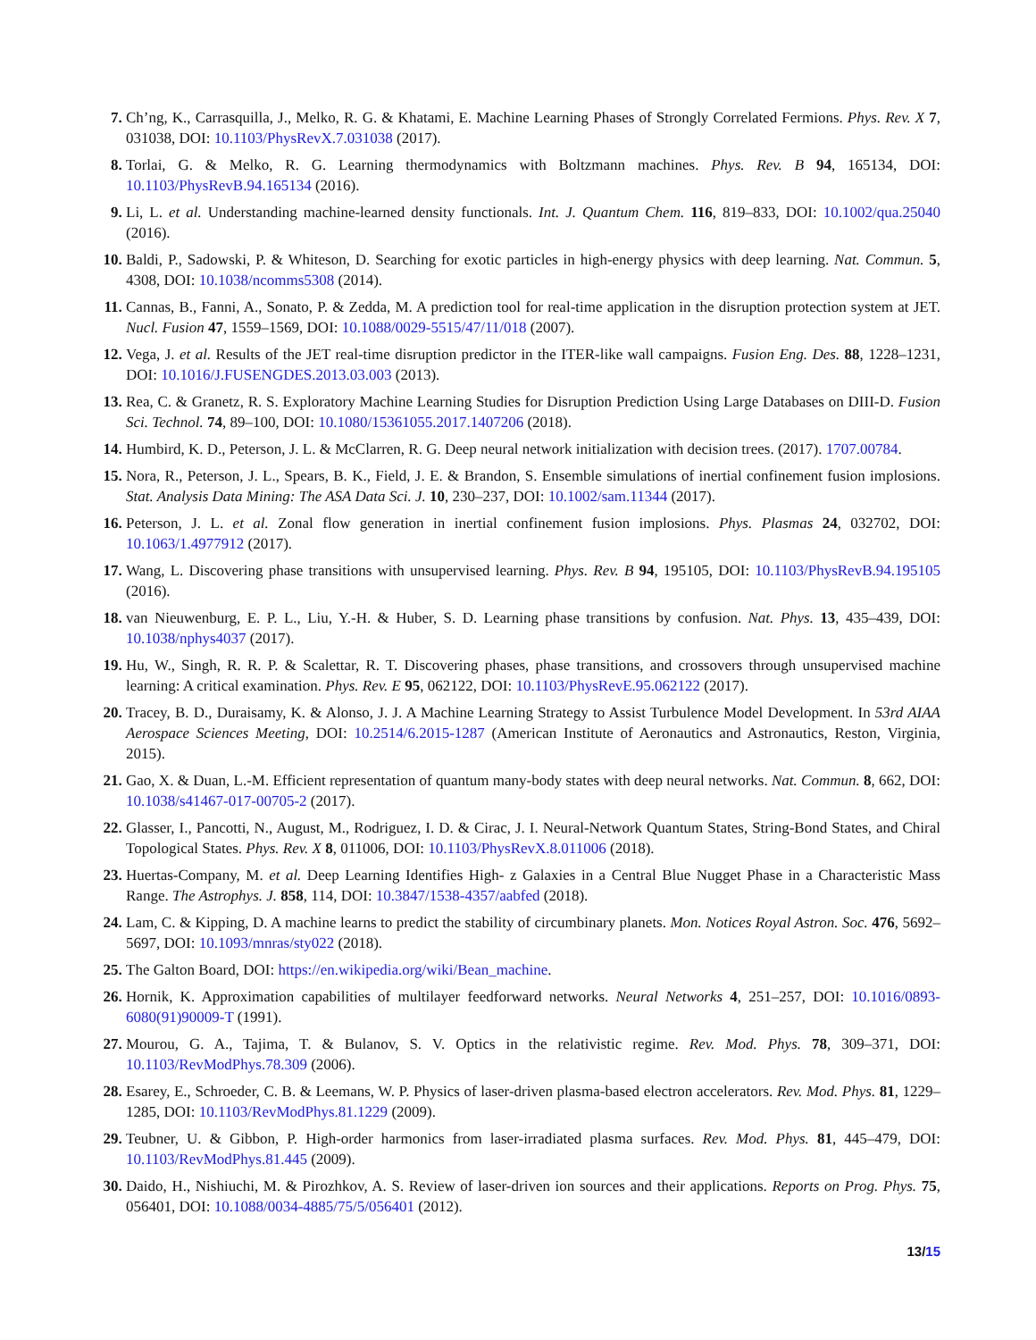7. Ch’ng, K., Carrasquilla, J., Melko, R. G. & Khatami, E. Machine Learning Phases of Strongly Correlated Fermions. Phys. Rev. X 7, 031038, DOI: 10.1103/PhysRevX.7.031038 (2017).
8. Torlai, G. & Melko, R. G. Learning thermodynamics with Boltzmann machines. Phys. Rev. B 94, 165134, DOI: 10.1103/PhysRevB.94.165134 (2016).
9. Li, L. et al. Understanding machine-learned density functionals. Int. J. Quantum Chem. 116, 819–833, DOI: 10.1002/qua.25040 (2016).
10. Baldi, P., Sadowski, P. & Whiteson, D. Searching for exotic particles in high-energy physics with deep learning. Nat. Commun. 5, 4308, DOI: 10.1038/ncomms5308 (2014).
11. Cannas, B., Fanni, A., Sonato, P. & Zedda, M. A prediction tool for real-time application in the disruption protection system at JET. Nucl. Fusion 47, 1559–1569, DOI: 10.1088/0029-5515/47/11/018 (2007).
12. Vega, J. et al. Results of the JET real-time disruption predictor in the ITER-like wall campaigns. Fusion Eng. Des. 88, 1228–1231, DOI: 10.1016/J.FUSENGDES.2013.03.003 (2013).
13. Rea, C. & Granetz, R. S. Exploratory Machine Learning Studies for Disruption Prediction Using Large Databases on DIII-D. Fusion Sci. Technol. 74, 89–100, DOI: 10.1080/15361055.2017.1407206 (2018).
14. Humbird, K. D., Peterson, J. L. & McClarren, R. G. Deep neural network initialization with decision trees. (2017). 1707.00784.
15. Nora, R., Peterson, J. L., Spears, B. K., Field, J. E. & Brandon, S. Ensemble simulations of inertial confinement fusion implosions. Stat. Analysis Data Mining: The ASA Data Sci. J. 10, 230–237, DOI: 10.1002/sam.11344 (2017).
16. Peterson, J. L. et al. Zonal flow generation in inertial confinement fusion implosions. Phys. Plasmas 24, 032702, DOI: 10.1063/1.4977912 (2017).
17. Wang, L. Discovering phase transitions with unsupervised learning. Phys. Rev. B 94, 195105, DOI: 10.1103/PhysRevB.94.195105 (2016).
18. van Nieuwenburg, E. P. L., Liu, Y.-H. & Huber, S. D. Learning phase transitions by confusion. Nat. Phys. 13, 435–439, DOI: 10.1038/nphys4037 (2017).
19. Hu, W., Singh, R. R. P. & Scalettar, R. T. Discovering phases, phase transitions, and crossovers through unsupervised machine learning: A critical examination. Phys. Rev. E 95, 062122, DOI: 10.1103/PhysRevE.95.062122 (2017).
20. Tracey, B. D., Duraisamy, K. & Alonso, J. J. A Machine Learning Strategy to Assist Turbulence Model Development. In 53rd AIAA Aerospace Sciences Meeting, DOI: 10.2514/6.2015-1287 (American Institute of Aeronautics and Astronautics, Reston, Virginia, 2015).
21. Gao, X. & Duan, L.-M. Efficient representation of quantum many-body states with deep neural networks. Nat. Commun. 8, 662, DOI: 10.1038/s41467-017-00705-2 (2017).
22. Glasser, I., Pancotti, N., August, M., Rodriguez, I. D. & Cirac, J. I. Neural-Network Quantum States, String-Bond States, and Chiral Topological States. Phys. Rev. X 8, 011006, DOI: 10.1103/PhysRevX.8.011006 (2018).
23. Huertas-Company, M. et al. Deep Learning Identifies High- z Galaxies in a Central Blue Nugget Phase in a Characteristic Mass Range. The Astrophys. J. 858, 114, DOI: 10.3847/1538-4357/aabfed (2018).
24. Lam, C. & Kipping, D. A machine learns to predict the stability of circumbinary planets. Mon. Notices Royal Astron. Soc. 476, 5692–5697, DOI: 10.1093/mnras/sty022 (2018).
25. The Galton Board, DOI: https://en.wikipedia.org/wiki/Bean_machine.
26. Hornik, K. Approximation capabilities of multilayer feedforward networks. Neural Networks 4, 251–257, DOI: 10.1016/0893-6080(91)90009-T (1991).
27. Mourou, G. A., Tajima, T. & Bulanov, S. V. Optics in the relativistic regime. Rev. Mod. Phys. 78, 309–371, DOI: 10.1103/RevModPhys.78.309 (2006).
28. Esarey, E., Schroeder, C. B. & Leemans, W. P. Physics of laser-driven plasma-based electron accelerators. Rev. Mod. Phys. 81, 1229–1285, DOI: 10.1103/RevModPhys.81.1229 (2009).
29. Teubner, U. & Gibbon, P. High-order harmonics from laser-irradiated plasma surfaces. Rev. Mod. Phys. 81, 445–479, DOI: 10.1103/RevModPhys.81.445 (2009).
30. Daido, H., Nishiuchi, M. & Pirozhkov, A. S. Review of laser-driven ion sources and their applications. Reports on Prog. Phys. 75, 056401, DOI: 10.1088/0034-4885/75/5/056401 (2012).
13/15